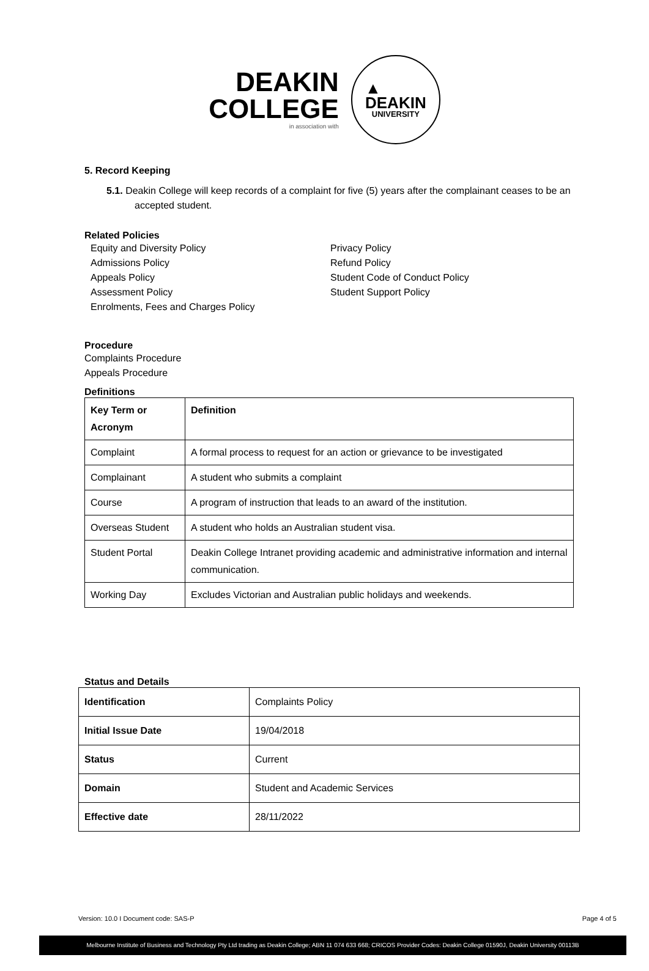DEAKIN
COLLEGE
in association with
▲
DEAKIN
UNIVERSITY
5. Record Keeping
5.1. Deakin College will keep records of a complaint for five (5) years after the complainant ceases to be an accepted student.
Related Policies
Equity and Diversity Policy
Admissions Policy
Appeals Policy
Assessment Policy
Enrolments, Fees and Charges Policy
Privacy Policy
Refund Policy
Student Code of Conduct Policy
Student Support Policy
Procedure
Complaints Procedure
Appeals Procedure
Definitions
| Key Term or Acronym | Definition |
| Complaint | A formal process to request for an action or grievance to be investigated |
| Complainant | A student who submits a complaint |
| Course | A program of instruction that leads to an award of the institution. |
| Overseas Student | A student who holds an Australian student visa. |
| Student Portal | Deakin College Intranet providing academic and administrative information and internal communication. |
| Working Day | Excludes Victorian and Australian public holidays and weekends. |
Status and Details
| Identification | Complaints Policy |
| Initial Issue Date | 19/04/2018 |
| Status | Current |
| Domain | Student and Academic Services |
| Effective date | 28/11/2022 |
Version: 10.0 I Document code: SAS-P Page 4 of 5
Melbourne Institute of Business and Technology Pty Ltd trading as Deakin College; ABN 11 074 633 668; CRICOS Provider Codes: Deakin College 01590J, Deakin University 00113B